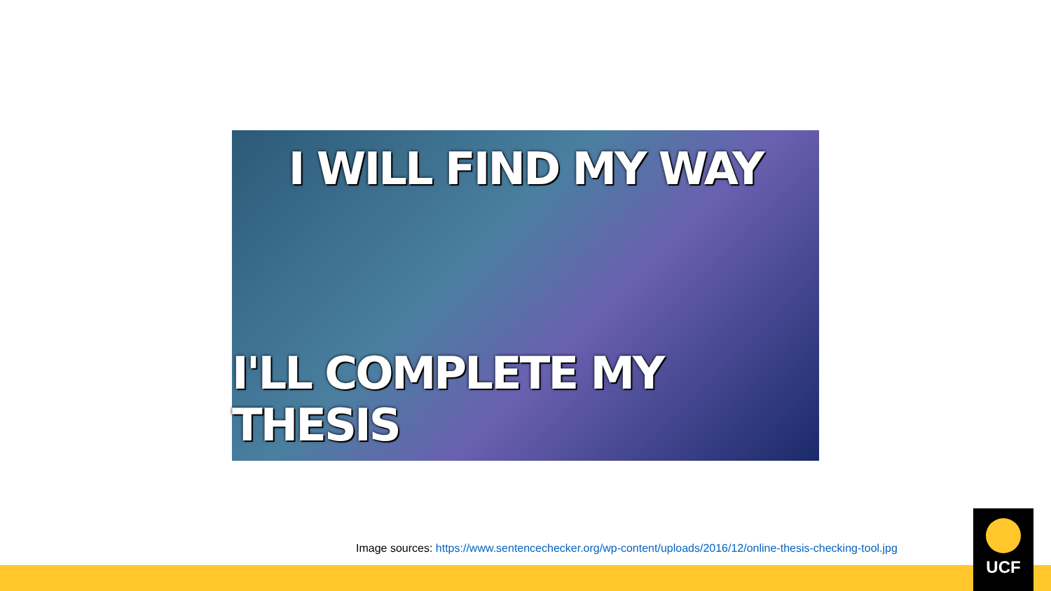I WILL FIND MY WAY
I'LL COMPLETE MY THESIS
Image sources: https://www.sentencechecker.org/wp-content/uploads/2016/12/online-thesis-checking-tool.jpg
UCF